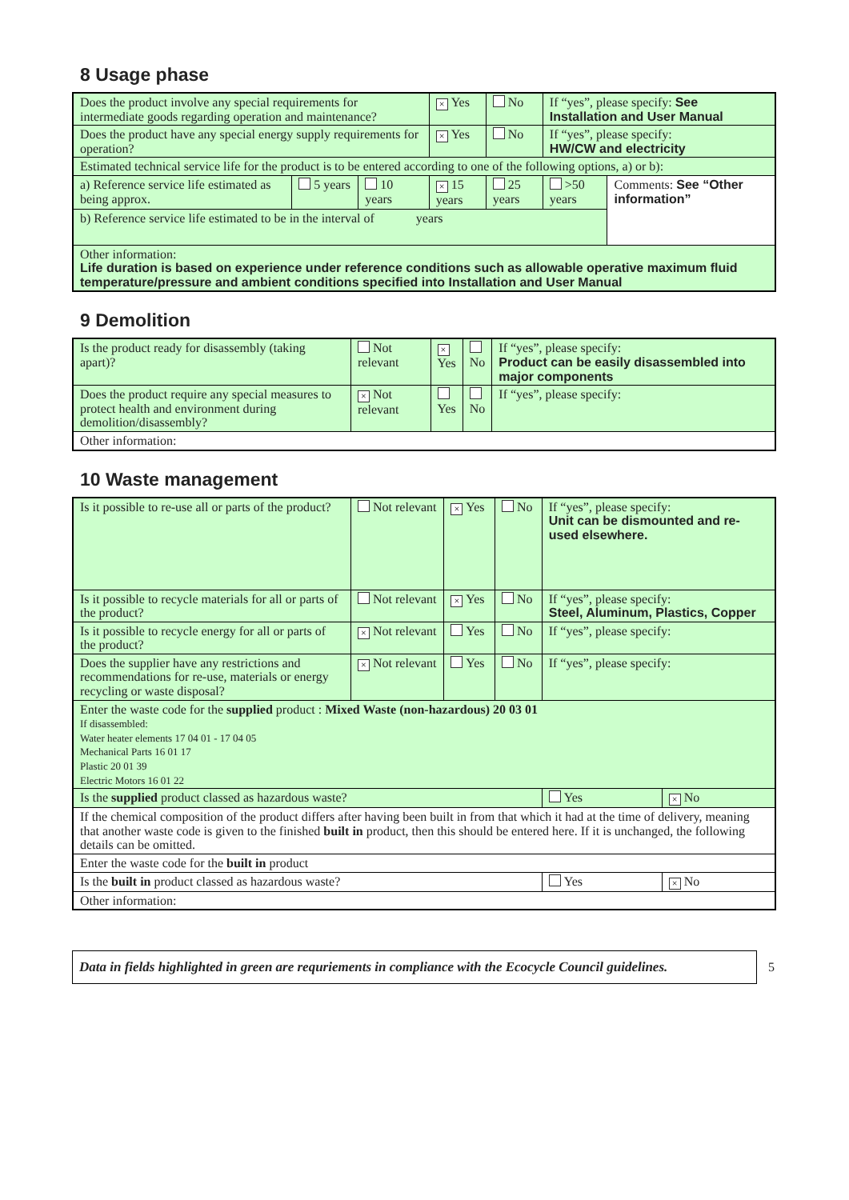8 Usage phase
| Does the product involve any special requirements for intermediate goods regarding operation and maintenance? | | | × Yes | No | If “yes”, please specify: See Installation and User Manual | |
| Does the product have any special energy supply requirements for operation? | | | × Yes | No | If “yes”, please specify: HW/CW and electricity | |
| Estimated technical service life for the product is to be entered according to one of the following options, a) or b): | | | | | | |
| a) Reference service life estimated as being approx. | 5 years | 10 years | × 15 years | 25 years | >50 years | Comments: See “Other information” |
| b) Reference service life estimated to be in the interval of years | | | | | | |
| Other information: Life duration is based on experience under reference conditions such as allowable operative maximum fluid temperature/pressure and ambient conditions specified into Installation and User Manual | | | | | | |
9 Demolition
| Is the product ready for disassembly (taking apart)? | Not relevant | × Yes | No | If “yes”, please specify: Product can be easily disassembled into major components |
| Does the product require any special measures to protect health and environment during demolition/disassembly? | × Not relevant | Yes | No | If “yes”, please specify: |
| Other information: | | | | |
10 Waste management
| Is it possible to re-use all or parts of the product? | Not relevant | × Yes | No | If “yes”, please specify: Unit can be dismounted and re-used elsewhere. | |
| Is it possible to recycle materials for all or parts of the product? | Not relevant | × Yes | No | If “yes”, please specify: Steel, Aluminum, Plastics, Copper | |
| Is it possible to recycle energy for all or parts of the product? | × Not relevant | Yes | No | If “yes”, please specify: | |
| Does the supplier have any restrictions and recommendations for re-use, materials or energy recycling or waste disposal? | × Not relevant | Yes | No | If “yes”, please specify: | |
| Enter the waste code for the supplied product : Mixed Waste (non-hazardous) 20 03 01 If disassembled: Water heater elements 17 04 01 - 17 04 05 Mechanical Parts 16 01 17 Plastic 20 01 39 Electric Motors 16 01 22 | | | | | |
| Is the supplied product classed as hazardous waste? | | | | Yes | × No |
| If the chemical composition of the product differs after having been built in from that which it had at the time of delivery, meaning that another waste code is given to the finished built in product, then this should be entered here. If it is unchanged, the following details can be omitted. | | | | | |
| Enter the waste code for the built in product | | | | | |
| Is the built in product classed as hazardous waste? | | | | Yes | × No |
| Other information: | | | | | |
Data in fields highlighted in green are requriements in compliance with the Ecocycle Council guidelines.
5